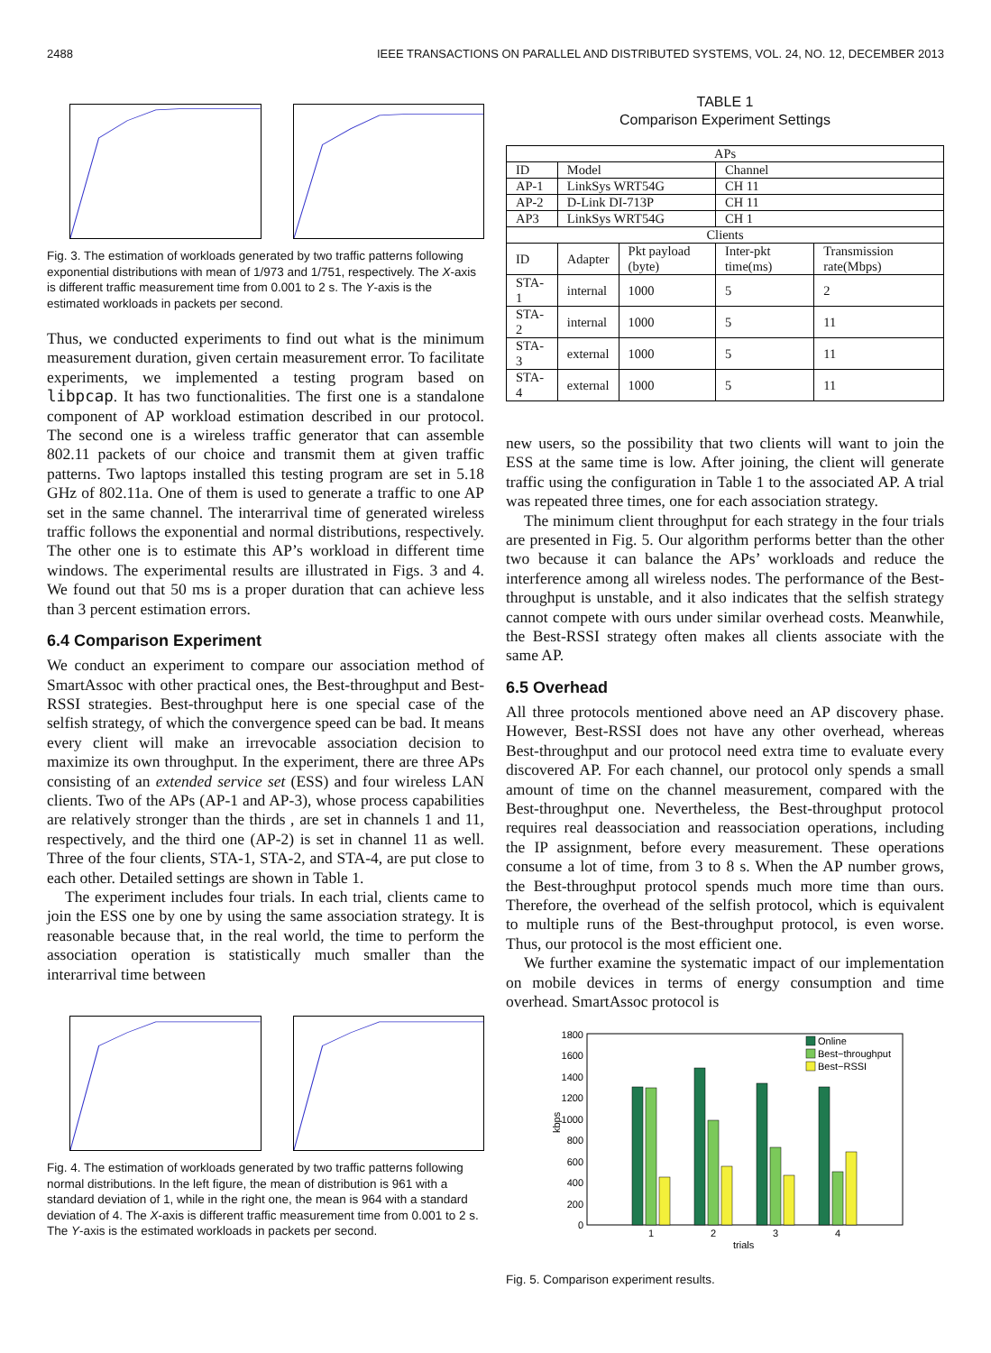2488 IEEE TRANSACTIONS ON PARALLEL AND DISTRIBUTED SYSTEMS, VOL. 24, NO. 12, DECEMBER 2013
Fig. 3. The estimation of workloads generated by two traffic patterns following exponential distributions with mean of 1/973 and 1/751, respectively. The X-axis is different traffic measurement time from 0.001 to 2 s. The Y-axis is the estimated workloads in packets per second.
Thus, we conducted experiments to find out what is the minimum measurement duration, given certain measurement error. To facilitate experiments, we implemented a testing program based on libpcap. It has two functionalities. The first one is a standalone component of AP workload estimation described in our protocol. The second one is a wireless traffic generator that can assemble 802.11 packets of our choice and transmit them at given traffic patterns. Two laptops installed this testing program are set in 5.18 GHz of 802.11a. One of them is used to generate a traffic to one AP set in the same channel. The interarrival time of generated wireless traffic follows the exponential and normal distributions, respectively. The other one is to estimate this AP’s workload in different time windows. The experimental results are illustrated in Figs. 3 and 4. We found out that 50 ms is a proper duration that can achieve less than 3 percent estimation errors.
6.4 Comparison Experiment
We conduct an experiment to compare our association method of SmartAssoc with other practical ones, the Best-throughput and Best-RSSI strategies. Best-throughput here is one special case of the selfish strategy, of which the convergence speed can be bad. It means every client will make an irrevocable association decision to maximize its own throughput. In the experiment, there are three APs consisting of an extended service set (ESS) and four wireless LAN clients. Two of the APs (AP-1 and AP-3), whose process capabilities are relatively stronger than the thirds , are set in channels 1 and 11, respectively, and the third one (AP-2) is set in channel 11 as well. Three of the four clients, STA-1, STA-2, and STA-4, are put close to each other. Detailed settings are shown in Table 1.
The experiment includes four trials. In each trial, clients came to join the ESS one by one by using the same association strategy. It is reasonable because that, in the real world, the time to perform the association operation is statistically much smaller than the interarrival time between
Fig. 4. The estimation of workloads generated by two traffic patterns following normal distributions. In the left figure, the mean of distribution is 961 with a standard deviation of 1, while in the right one, the mean is 964 with a standard deviation of 4. The X-axis is different traffic measurement time from 0.001 to 2 s. The Y-axis is the estimated workloads in packets per second.
TABLE 1
Comparison Experiment Settings
| APs | | | | |
| --- | --- | --- | --- | --- |
| ID | Model | | Channel | |
| AP-1 | LinkSys WRT54G | | CH 11 | |
| AP-2 | D-Link DI-713P | | CH 11 | |
| AP3 | LinkSys WRT54G | | CH 1 | |
| Clients | | | | |
| ID | Adapter | Pkt payload (byte) | Inter-pkt time(ms) | Transmission rate(Mbps) |
| STA-1 | internal | 1000 | 5 | 2 |
| STA-2 | internal | 1000 | 5 | 11 |
| STA-3 | external | 1000 | 5 | 11 |
| STA-4 | external | 1000 | 5 | 11 |
new users, so the possibility that two clients will want to join the ESS at the same time is low. After joining, the client will generate traffic using the configuration in Table 1 to the associated AP. A trial was repeated three times, one for each association strategy.
The minimum client throughput for each strategy in the four trials are presented in Fig. 5. Our algorithm performs better than the other two because it can balance the APs’ workloads and reduce the interference among all wireless nodes. The performance of the Best-throughput is unstable, and it also indicates that the selfish strategy cannot compete with ours under similar overhead costs. Meanwhile, the Best-RSSI strategy often makes all clients associate with the same AP.
6.5 Overhead
All three protocols mentioned above need an AP discovery phase. However, Best-RSSI does not have any other overhead, whereas Best-throughput and our protocol need extra time to evaluate every discovered AP. For each channel, our protocol only spends a small amount of time on the channel measurement, compared with the Best-throughput one. Nevertheless, the Best-throughput protocol requires real deassociation and reassociation operations, including the IP assignment, before every measurement. These operations consume a lot of time, from 3 to 8 s. When the AP number grows, the Best-throughput protocol spends much more time than ours. Therefore, the overhead of the selfish protocol, which is equivalent to multiple runs of the Best-throughput protocol, is even worse. Thus, our protocol is the most efficient one.
We further examine the systematic impact of our implementation on mobile devices in terms of energy consumption and time overhead. SmartAssoc protocol is
1800
1600
1400
1200
1000
800
600
400
200
0
kbps
Online
Best−throughput
Best−RSSI
1
2
3
4
trials
Fig. 5. Comparison experiment results.